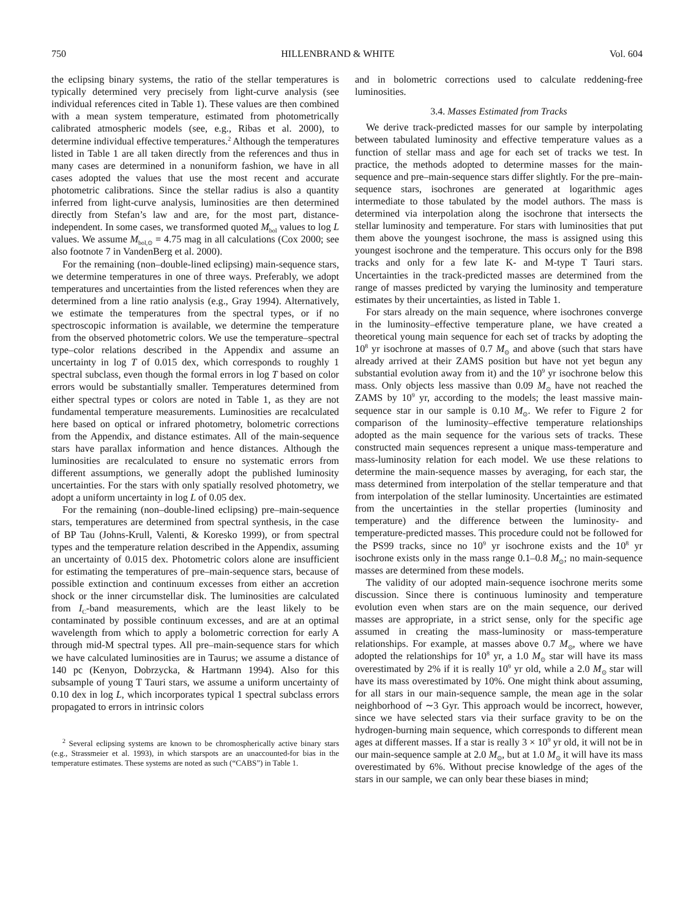750 HILLENBRAND & WHITE Vol. 604
the eclipsing binary systems, the ratio of the stellar temperatures is typically determined very precisely from light-curve analysis (see individual references cited in Table 1). These values are then combined with a mean system temperature, estimated from photometrically calibrated atmospheric models (see, e.g., Ribas et al. 2000), to determine individual effective temperatures.<sup>2</sup> Although the temperatures listed in Table 1 are all taken directly from the references and thus in many cases are determined in a nonuniform fashion, we have in all cases adopted the values that use the most recent and accurate photometric calibrations. Since the stellar radius is also a quantity inferred from light-curve analysis, luminosities are then determined directly from Stefan’s law and are, for the most part, distance-independent. In some cases, we transformed quoted M<sub>bol</sub> values to log L values. We assume M<sub>bol,⊙</sub> = 4.75 mag in all calculations (Cox 2000; see also footnote 7 in VandenBerg et al. 2000).
For the remaining (non–double-lined eclipsing) main-sequence stars, we determine temperatures in one of three ways. Preferably, we adopt temperatures and uncertainties from the listed references when they are determined from a line ratio analysis (e.g., Gray 1994). Alternatively, we estimate the temperatures from the spectral types, or if no spectroscopic information is available, we determine the temperature from the observed photometric colors. We use the temperature–spectral type–color relations described in the Appendix and assume an uncertainty in log T of 0.015 dex, which corresponds to roughly 1 spectral subclass, even though the formal errors in log T based on color errors would be substantially smaller. Temperatures determined from either spectral types or colors are noted in Table 1, as they are not fundamental temperature measurements. Luminosities are recalculated here based on optical or infrared photometry, bolometric corrections from the Appendix, and distance estimates. All of the main-sequence stars have parallax information and hence distances. Although the luminosities are recalculated to ensure no systematic errors from different assumptions, we generally adopt the published luminosity uncertainties. For the stars with only spatially resolved photometry, we adopt a uniform uncertainty in log L of 0.05 dex.
For the remaining (non–double-lined eclipsing) pre–main-sequence stars, temperatures are determined from spectral synthesis, in the case of BP Tau (Johns-Krull, Valenti, & Koresko 1999), or from spectral types and the temperature relation described in the Appendix, assuming an uncertainty of 0.015 dex. Photometric colors alone are insufficient for estimating the temperatures of pre–main-sequence stars, because of possible extinction and continuum excesses from either an accretion shock or the inner circumstellar disk. The luminosities are calculated from I<sub>C</sub>-band measurements, which are the least likely to be contaminated by possible continuum excesses, and are at an optimal wavelength from which to apply a bolometric correction for early A through mid-M spectral types. All pre–main-sequence stars for which we have calculated luminosities are in Taurus; we assume a distance of 140 pc (Kenyon, Dobrzycka, & Hartmann 1994). Also for this subsample of young T Tauri stars, we assume a uniform uncertainty of 0.10 dex in log L, which incorporates typical 1 spectral subclass errors propagated to errors in intrinsic colors
<sup>2</sup> Several eclipsing systems are known to be chromospherically active binary stars (e.g., Strassmeier et al. 1993), in which starspots are an unaccounted-for bias in the temperature estimates. These systems are noted as such (“CABS”) in Table 1.
and in bolometric corrections used to calculate reddening-free luminosities.
3.4. Masses Estimated from Tracks
We derive track-predicted masses for our sample by interpolating between tabulated luminosity and effective temperature values as a function of stellar mass and age for each set of tracks we test. In practice, the methods adopted to determine masses for the main-sequence and pre–main-sequence stars differ slightly. For the pre–main-sequence stars, isochrones are generated at logarithmic ages intermediate to those tabulated by the model authors. The mass is determined via interpolation along the isochrone that intersects the stellar luminosity and temperature. For stars with luminosities that put them above the youngest isochrone, the mass is assigned using this youngest isochrone and the temperature. This occurs only for the B98 tracks and only for a few late K- and M-type T Tauri stars. Uncertainties in the track-predicted masses are determined from the range of masses predicted by varying the luminosity and temperature estimates by their uncertainties, as listed in Table 1.
For stars already on the main sequence, where isochrones converge in the luminosity–effective temperature plane, we have created a theoretical young main sequence for each set of tracks by adopting the 10<sup>8</sup> yr isochrone at masses of 0.7 M<sub>⊙</sub> and above (such that stars have already arrived at their ZAMS position but have not yet begun any substantial evolution away from it) and the 10<sup>9</sup> yr isochrone below this mass. Only objects less massive than 0.09 M<sub>⊙</sub> have not reached the ZAMS by 10<sup>9</sup> yr, according to the models; the least massive main-sequence star in our sample is 0.10 M<sub>⊙</sub>. We refer to Figure 2 for comparison of the luminosity–effective temperature relationships adopted as the main sequence for the various sets of tracks. These constructed main sequences represent a unique mass-temperature and mass-luminosity relation for each model. We use these relations to determine the main-sequence masses by averaging, for each star, the mass determined from interpolation of the stellar temperature and that from interpolation of the stellar luminosity. Uncertainties are estimated from the uncertainties in the stellar properties (luminosity and temperature) and the difference between the luminosity- and temperature-predicted masses. This procedure could not be followed for the PS99 tracks, since no 10<sup>9</sup> yr isochrone exists and the 10<sup>8</sup> yr isochrone exists only in the mass range 0.1–0.8 M<sub>⊙</sub>; no main-sequence masses are determined from these models.
The validity of our adopted main-sequence isochrone merits some discussion. Since there is continuous luminosity and temperature evolution even when stars are on the main sequence, our derived masses are appropriate, in a strict sense, only for the specific age assumed in creating the mass-luminosity or mass-temperature relationships. For example, at masses above 0.7 M<sub>⊙</sub>, where we have adopted the relationships for 10<sup>8</sup> yr, a 1.0 M<sub>⊙</sub> star will have its mass overestimated by 2% if it is really 10<sup>9</sup> yr old, while a 2.0 M<sub>⊙</sub> star will have its mass overestimated by 10%. One might think about assuming, for all stars in our main-sequence sample, the mean age in the solar neighborhood of ∼3 Gyr. This approach would be incorrect, however, since we have selected stars via their surface gravity to be on the hydrogen-burning main sequence, which corresponds to different mean ages at different masses. If a star is really 3 × 10<sup>9</sup> yr old, it will not be in our main-sequence sample at 2.0 M<sub>⊙</sub>, but at 1.0 M<sub>⊙</sub> it will have its mass overestimated by 6%. Without precise knowledge of the ages of the stars in our sample, we can only bear these biases in mind;